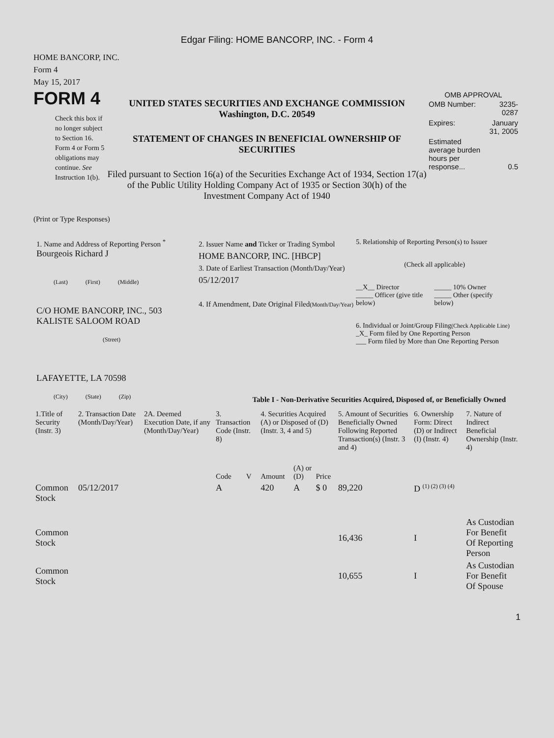Edgar Filing: HOME BANCORP, INC. - Form 4
HOME BANCORP, INC.
Form 4
May 15, 2017
FORM 4
Check this box if no longer subject to Section 16. Form 4 or Form 5 obligations may continue. See Instruction 1(b).
UNITED STATES SECURITIES AND EXCHANGE COMMISSION
Washington, D.C. 20549
STATEMENT OF CHANGES IN BENEFICIAL OWNERSHIP OF SECURITIES
Filed pursuant to Section 16(a) of the Securities Exchange Act of 1934, Section 17(a) of the Public Utility Holding Company Act of 1935 or Section 30(h) of the Investment Company Act of 1940
OMB APPROVAL
| OMB Number: | 3235-0287 |
| Expires: | January 31, 2005 |
| Estimated average burden hours per response... | 0.5 |
(Print or Type Responses)
1. Name and Address of Reporting Person <sup>*</sup>
Bourgeois Richard J
(Last) (First) (Middle)
C/O HOME BANCORP, INC., 503 KALISTE SALOOM ROAD
(Street)
LAFAYETTE, LA 70598
(City) (State) (Zip)
2. Issuer Name and Ticker or Trading Symbol
HOME BANCORP, INC. [HBCP]
3. Date of Earliest Transaction (Month/Day/Year)
05/12/2017
4. If Amendment, Date Original Filed(Month/Day/Year)
5. Relationship of Reporting Person(s) to Issuer
(Check all applicable)
__X__ Director
_____ Officer (give title below)
_____ 10% Owner
_____ Other (specify below)
6. Individual or Joint/Group Filing(Check Applicable Line)
_X_ Form filed by One Reporting Person
___ Form filed by More than One Reporting Person
Table I - Non-Derivative Securities Acquired, Disposed of, or Beneficially Owned
| 1.Title of Security (Instr. 3) | 2. Transaction Date (Month/Day/Year) | 2A. Deemed Execution Date, if any (Month/Day/Year) | 3. Transaction Code (Instr. 8) | | 4. Securities Acquired (A) or Disposed of (D) (Instr. 3, 4 and 5) | | | 5. Amount of Securities Beneficially Owned Following Reported Transaction(s) (Instr. 3 and 4) | 6. Ownership Form: Direct (D) or Indirect (I) (Instr. 4) | 7. Nature of Indirect Beneficial Ownership (Instr. 4) |
| --- | --- | --- | --- | --- | --- | --- | --- | --- | --- | --- |
| | | | Code | V | Amount | (A) or (D) | Price | | | |
| Common Stock | 05/12/2017 | | A | | 420 | A | $ 0 | 89,220 | D <sup>(1) (2) (3) (4)</sup> | |
| Common Stock | | | | | | | | 16,436 | I | As Custodian For Benefit Of Reporting Person |
| Common Stock | | | | | | | | 10,655 | I | As Custodian For Benefit Of Spouse |
1